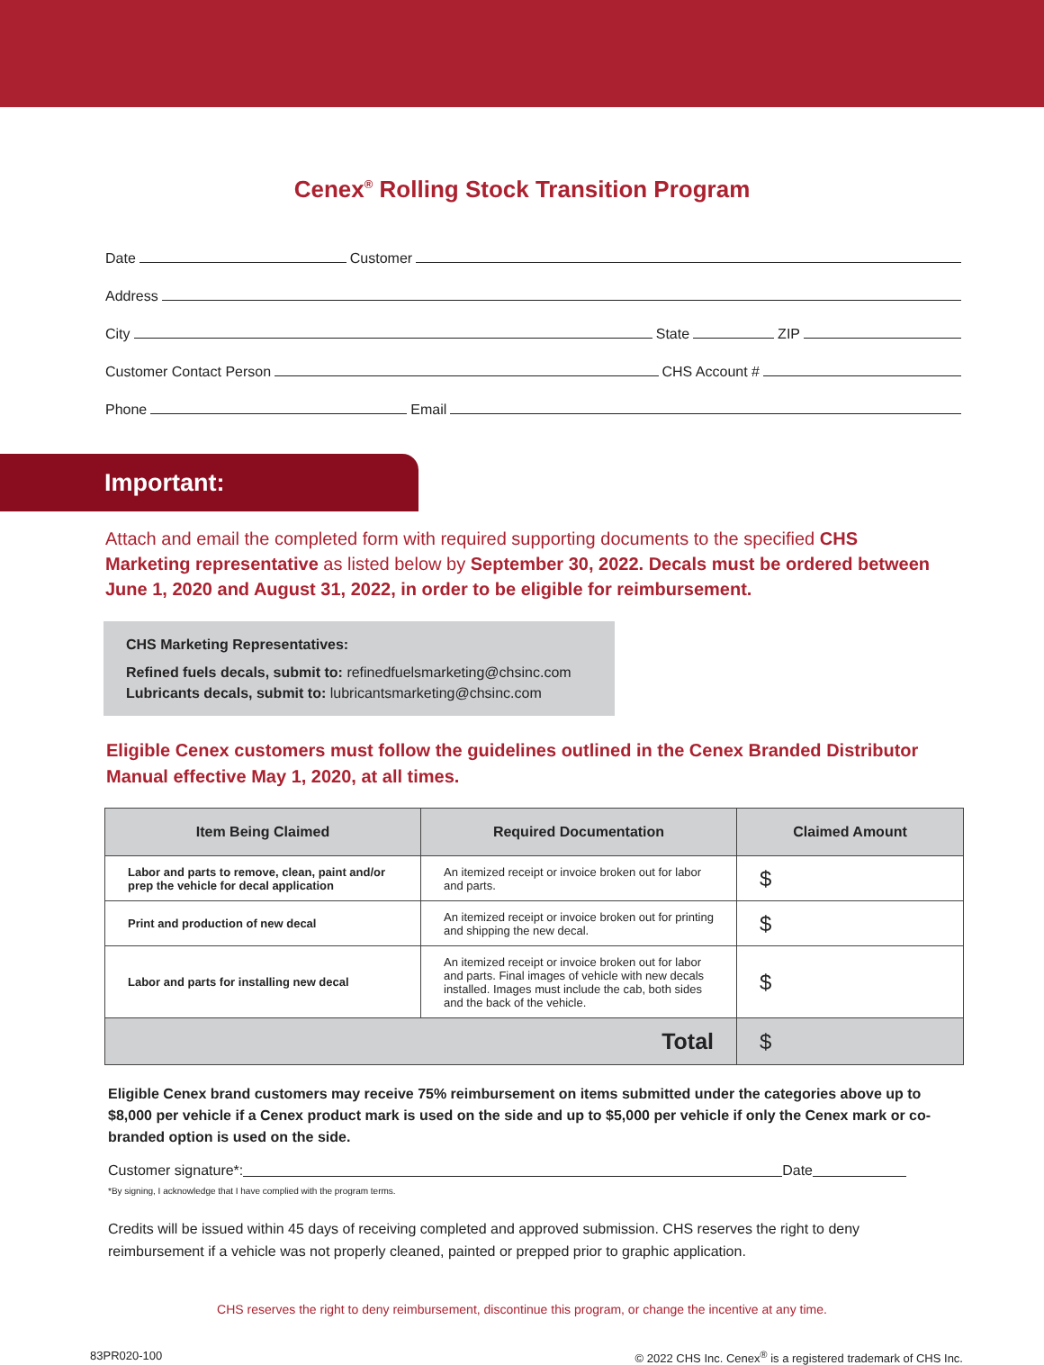Cenex<sup>®</sup> Rolling Stock Transition Program
Date
Customer
Address
City
State
ZIP
Customer Contact Person
CHS Account #
Phone
Email
Important:
Attach and email the completed form with required supporting documents to the specified CHS Marketing representative as listed below by September 30, 2022. Decals must be ordered between June 1, 2020 and August 31, 2022, in order to be eligible for reimbursement.
CHS Marketing Representatives:
Refined fuels decals, submit to: refinedfuelsmarketing@chsinc.com
Lubricants decals, submit to: lubricantsmarketing@chsinc.com
Eligible Cenex customers must follow the guidelines outlined in the Cenex Branded Distributor Manual effective May 1, 2020, at all times.
| Item Being Claimed | Required Documentation | Claimed Amount |
| --- | --- | --- |
| Labor and parts to remove, clean, paint and/or prep the vehicle for decal application | An itemized receipt or invoice broken out for labor and parts. | $ |
| Print and production of new decal | An itemized receipt or invoice broken out for printing and shipping the new decal. | $ |
| Labor and parts for installing new decal | An itemized receipt or invoice broken out for labor and parts. Final images of vehicle with new decals installed. Images must include the cab, both sides and the back of the vehicle. | $ |
| Total | | $ |
Eligible Cenex brand customers may receive 75% reimbursement on items submitted under the categories above up to $8,000 per vehicle if a Cenex product mark is used on the side and up to $5,000 per vehicle if only the Cenex mark or co-branded option is used on the side.
Customer signature*: Date
*By signing, I acknowledge that I have complied with the program terms.
Credits will be issued within 45 days of receiving completed and approved submission. CHS reserves the right to deny reimbursement if a vehicle was not properly cleaned, painted or prepped prior to graphic application.
CHS reserves the right to deny reimbursement, discontinue this program, or change the incentive at any time.
83PR020-100 © 2022 CHS Inc. Cenex<sup>®</sup> is a registered trademark of CHS Inc.